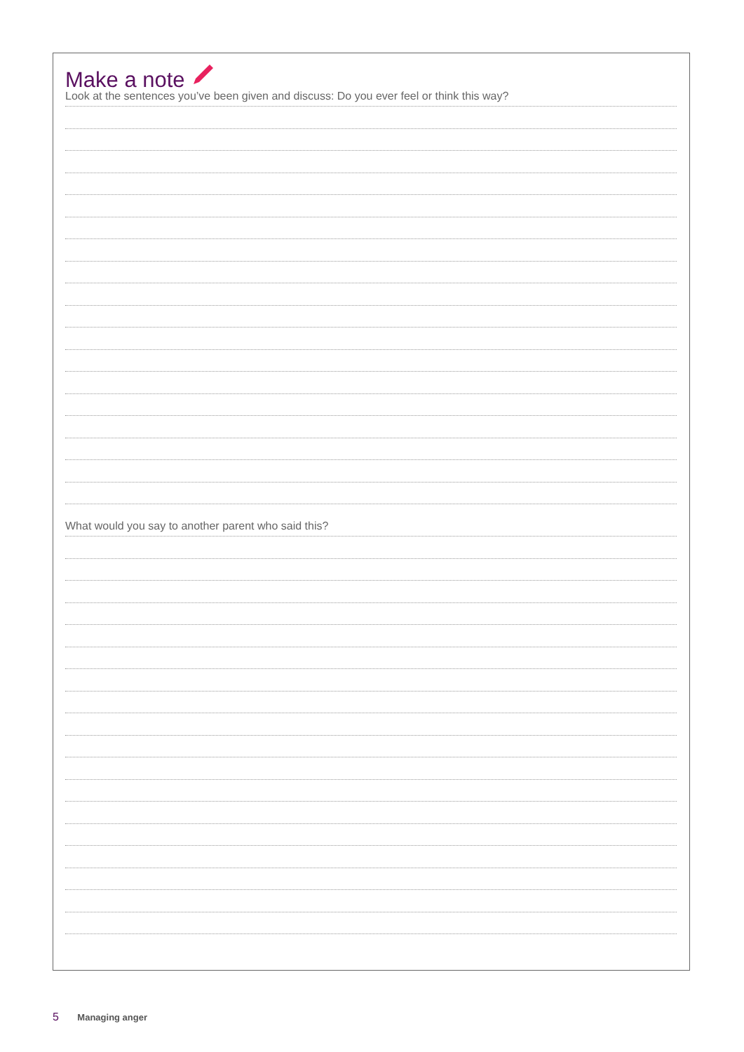Make a note
Look at the sentences you’ve been given and discuss: Do you ever feel or think this way?
What would you say to another parent who said this?
5 Managing anger